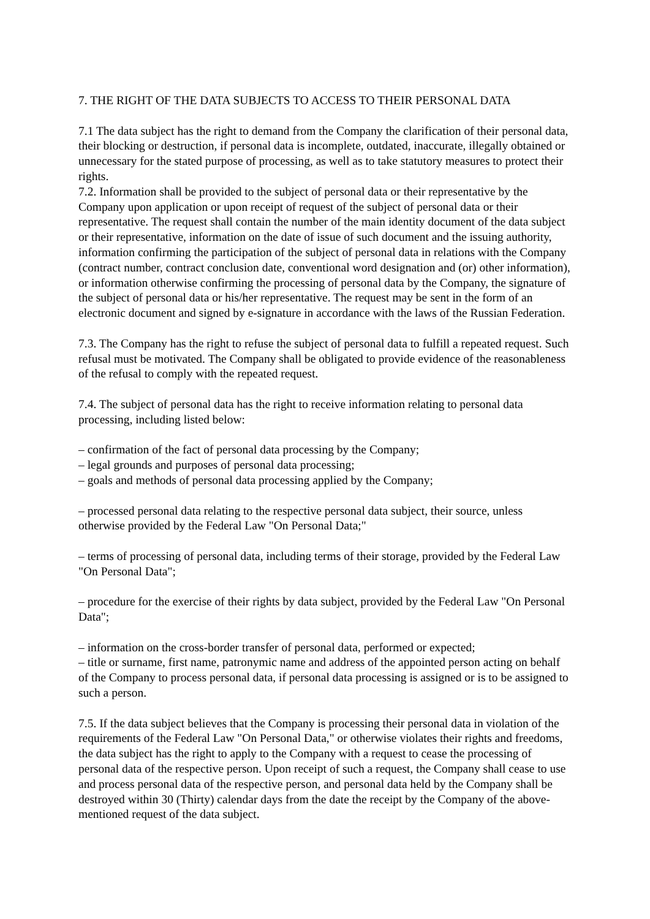7. THE RIGHT OF THE DATA SUBJECTS TO ACCESS TO THEIR PERSONAL DATA
7.1 The data subject has the right to demand from the Company the clarification of their personal data, their blocking or destruction, if personal data is incomplete, outdated, inaccurate, illegally obtained or unnecessary for the stated purpose of processing, as well as to take statutory measures to protect their rights.
7.2. Information shall be provided to the subject of personal data or their representative by the Company upon application or upon receipt of request of the subject of personal data or their representative. The request shall contain the number of the main identity document of the data subject or their representative, information on the date of issue of such document and the issuing authority, information confirming the participation of the subject of personal data in relations with the Company (contract number, contract conclusion date, conventional word designation and (or) other information), or information otherwise confirming the processing of personal data by the Company, the signature of the subject of personal data or his/her representative. The request may be sent in the form of an electronic document and signed by e-signature in accordance with the laws of the Russian Federation.
7.3. The Company has the right to refuse the subject of personal data to fulfill a repeated request. Such refusal must be motivated. The Company shall be obligated to provide evidence of the reasonableness of the refusal to comply with the repeated request.
7.4. The subject of personal data has the right to receive information relating to personal data processing, including listed below:
– confirmation of the fact of personal data processing by the Company;
– legal grounds and purposes of personal data processing;
– goals and methods of personal data processing applied by the Company;
– processed personal data relating to the respective personal data subject, their source, unless otherwise provided by the Federal Law "On Personal Data;"
– terms of processing of personal data, including terms of their storage, provided by the Federal Law "On Personal Data";
– procedure for the exercise of their rights by data subject, provided by the Federal Law "On Personal Data";
– information on the cross-border transfer of personal data, performed or expected;
– title or surname, first name, patronymic name and address of the appointed person acting on behalf of the Company to process personal data, if personal data processing is assigned or is to be assigned to such a person.
7.5. If the data subject believes that the Company is processing their personal data in violation of the requirements of the Federal Law "On Personal Data," or otherwise violates their rights and freedoms, the data subject has the right to apply to the Company with a request to cease the processing of personal data of the respective person. Upon receipt of such a request, the Company shall cease to use and process personal data of the respective person, and personal data held by the Company shall be destroyed within 30 (Thirty) calendar days from the date the receipt by the Company of the above-mentioned request of the data subject.